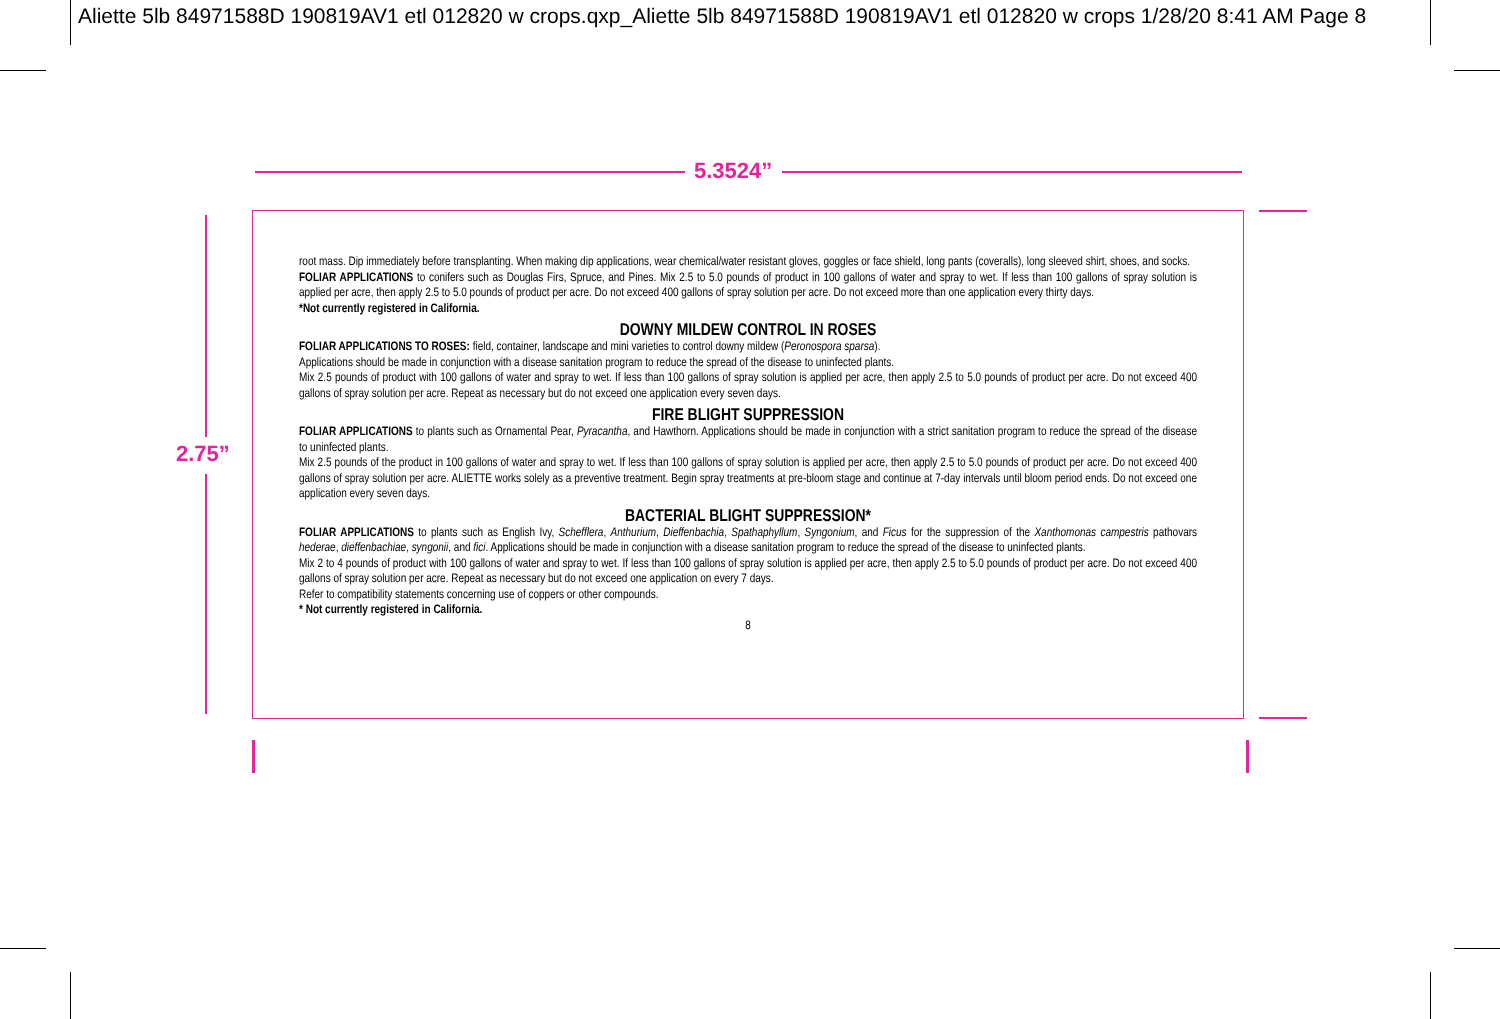Aliette 5lb 84971588D 190819AV1 etl 012820 w crops.qxp_Aliette 5lb 84971588D 190819AV1 etl 012820 w crops 1/28/20 8:41 AM Page 8
5.3524”
2.75”
root mass. Dip immediately before transplanting. When making dip applications, wear chemical/water resistant gloves, goggles or face shield, long pants (coveralls), long sleeved shirt, shoes, and socks.
FOLIAR APPLICATIONS to conifers such as Douglas Firs, Spruce, and Pines. Mix 2.5 to 5.0 pounds of product in 100 gallons of water and spray to wet. If less than 100 gallons of spray solution is applied per acre, then apply 2.5 to 5.0 pounds of product per acre. Do not exceed 400 gallons of spray solution per acre. Do not exceed more than one application every thirty days.
*Not currently registered in California.
DOWNY MILDEW CONTROL IN ROSES
FOLIAR APPLICATIONS TO ROSES: field, container, landscape and mini varieties to control downy mildew (Peronospora sparsa).
Applications should be made in conjunction with a disease sanitation program to reduce the spread of the disease to uninfected plants.
Mix 2.5 pounds of product with 100 gallons of water and spray to wet. If less than 100 gallons of spray solution is applied per acre, then apply 2.5 to 5.0 pounds of product per acre. Do not exceed 400 gallons of spray solution per acre. Repeat as necessary but do not exceed one application every seven days.
FIRE BLIGHT SUPPRESSION
FOLIAR APPLICATIONS to plants such as Ornamental Pear, Pyracantha, and Hawthorn. Applications should be made in conjunction with a strict sanitation program to reduce the spread of the disease to uninfected plants.
Mix 2.5 pounds of the product in 100 gallons of water and spray to wet. If less than 100 gallons of spray solution is applied per acre, then apply 2.5 to 5.0 pounds of product per acre. Do not exceed 400 gallons of spray solution per acre. ALIETTE works solely as a preventive treatment. Begin spray treatments at pre-bloom stage and continue at 7-day intervals until bloom period ends. Do not exceed one application every seven days.
BACTERIAL BLIGHT SUPPRESSION*
FOLIAR APPLICATIONS to plants such as English Ivy, Schefflera, Anthurium, Dieffenbachia, Spathaphyllum, Syngonium, and Ficus for the suppression of the Xanthomonas campestris pathovars hederae, dieffenbachiae, syngonii, and fici. Applications should be made in conjunction with a disease sanitation program to reduce the spread of the disease to uninfected plants.
Mix 2 to 4 pounds of product with 100 gallons of water and spray to wet. If less than 100 gallons of spray solution is applied per acre, then apply 2.5 to 5.0 pounds of product per acre. Do not exceed 400 gallons of spray solution per acre. Repeat as necessary but do not exceed one application on every 7 days.
Refer to compatibility statements concerning use of coppers or other compounds.
* Not currently registered in California.
8